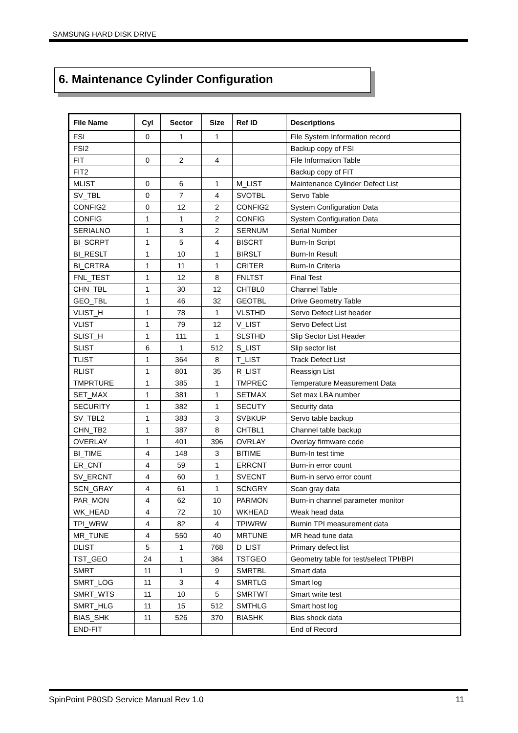SAMSUNG HARD DISK DRIVE
6. Maintenance Cylinder Configuration
| File Name | Cyl | Sector | Size | Ref ID | Descriptions |
| --- | --- | --- | --- | --- | --- |
| FSI | 0 | 1 | 1 | | File System Information record |
| FSI2 | | | | | Backup copy of FSI |
| FIT | 0 | 2 | 4 | | File Information Table |
| FIT2 | | | | | Backup copy of FIT |
| MLIST | 0 | 6 | 1 | M_LIST | Maintenance Cylinder Defect List |
| SV_TBL | 0 | 7 | 4 | SVOTBL | Servo Table |
| CONFIG2 | 0 | 12 | 2 | CONFIG2 | System Configuration Data |
| CONFIG | 1 | 1 | 2 | CONFIG | System Configuration Data |
| SERIALNO | 1 | 3 | 2 | SERNUM | Serial Number |
| BI_SCRPT | 1 | 5 | 4 | BISCRT | Burn-In Script |
| BI_RESLT | 1 | 10 | 1 | BIRSLT | Burn-In Result |
| BI_CRTRA | 1 | 11 | 1 | CRITER | Burn-In Criteria |
| FNL_TEST | 1 | 12 | 8 | FNLTST | Final Test |
| CHN_TBL | 1 | 30 | 12 | CHTBL0 | Channel Table |
| GEO_TBL | 1 | 46 | 32 | GEOTBL | Drive Geometry Table |
| VLIST_H | 1 | 78 | 1 | VLSTHD | Servo Defect List header |
| VLIST | 1 | 79 | 12 | V_LIST | Servo Defect List |
| SLIST_H | 1 | 111 | 1 | SLSTHD | Slip Sector List Header |
| SLIST | 6 | 1 | 512 | S_LIST | Slip sector list |
| TLIST | 1 | 364 | 8 | T_LIST | Track Defect List |
| RLIST | 1 | 801 | 35 | R_LIST | Reassign List |
| TMPRTURE | 1 | 385 | 1 | TMPREC | Temperature Measurement Data |
| SET_MAX | 1 | 381 | 1 | SETMAX | Set max LBA number |
| SECURITY | 1 | 382 | 1 | SECUTY | Security data |
| SV_TBL2 | 1 | 383 | 3 | SVBKUP | Servo table backup |
| CHN_TB2 | 1 | 387 | 8 | CHTBL1 | Channel table backup |
| OVERLAY | 1 | 401 | 396 | OVRLAY | Overlay firmware code |
| BI_TIME | 4 | 148 | 3 | BITIME | Burn-In test time |
| ER_CNT | 4 | 59 | 1 | ERRCNT | Burn-in error count |
| SV_ERCNT | 4 | 60 | 1 | SVECNT | Burn-in servo error count |
| SCN_GRAY | 4 | 61 | 1 | SCNGRY | Scan gray data |
| PAR_MON | 4 | 62 | 10 | PARMON | Burn-in channel parameter monitor |
| WK_HEAD | 4 | 72 | 10 | WKHEAD | Weak head data |
| TPI_WRW | 4 | 82 | 4 | TPIWRW | Burnin TPI measurement data |
| MR_TUNE | 4 | 550 | 40 | MRTUNE | MR head tune data |
| DLIST | 5 | 1 | 768 | D_LIST | Primary defect list |
| TST_GEO | 24 | 1 | 384 | TSTGEO | Geometry table for test/select TPI/BPI |
| SMRT | 11 | 1 | 9 | SMRTBL | Smart data |
| SMRT_LOG | 11 | 3 | 4 | SMRTLG | Smart log |
| SMRT_WTS | 11 | 10 | 5 | SMRTWT | Smart write test |
| SMRT_HLG | 11 | 15 | 512 | SMTHLG | Smart host log |
| BIAS_SHK | 11 | 526 | 370 | BIASHK | Bias shock data |
| END-FIT | | | | | End of Record |
SpinPoint P80SD Service Manual Rev 1.0 11